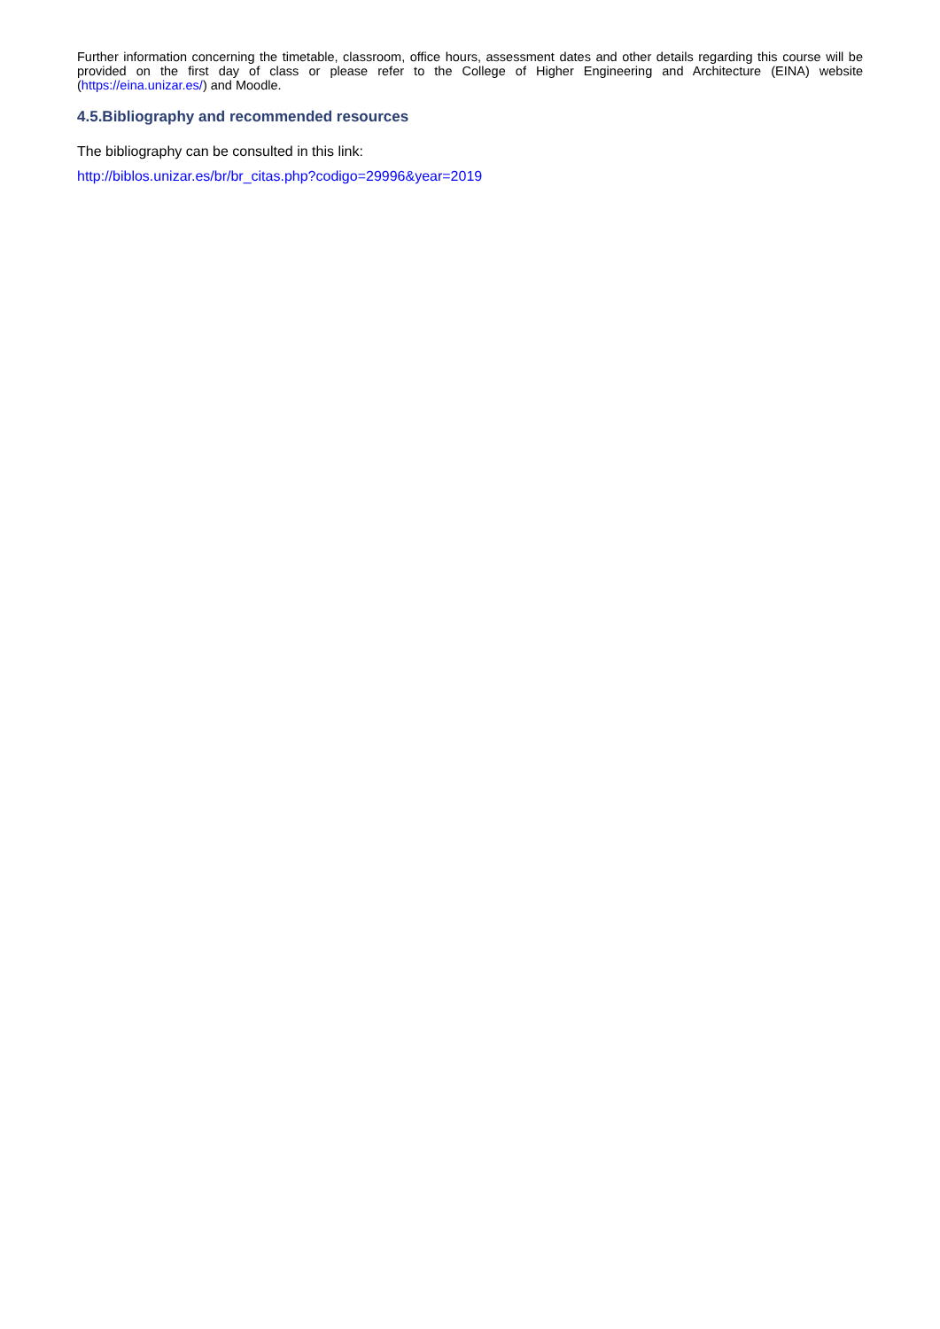Further information concerning the timetable, classroom, office hours, assessment dates and other details regarding this course will be provided on the first day of class or please refer to the College of Higher Engineering and Architecture (EINA) website (https://eina.unizar.es/) and Moodle.
4.5.Bibliography and recommended resources
The bibliography can be consulted in this link:
http://biblos.unizar.es/br/br_citas.php?codigo=29996&year=2019